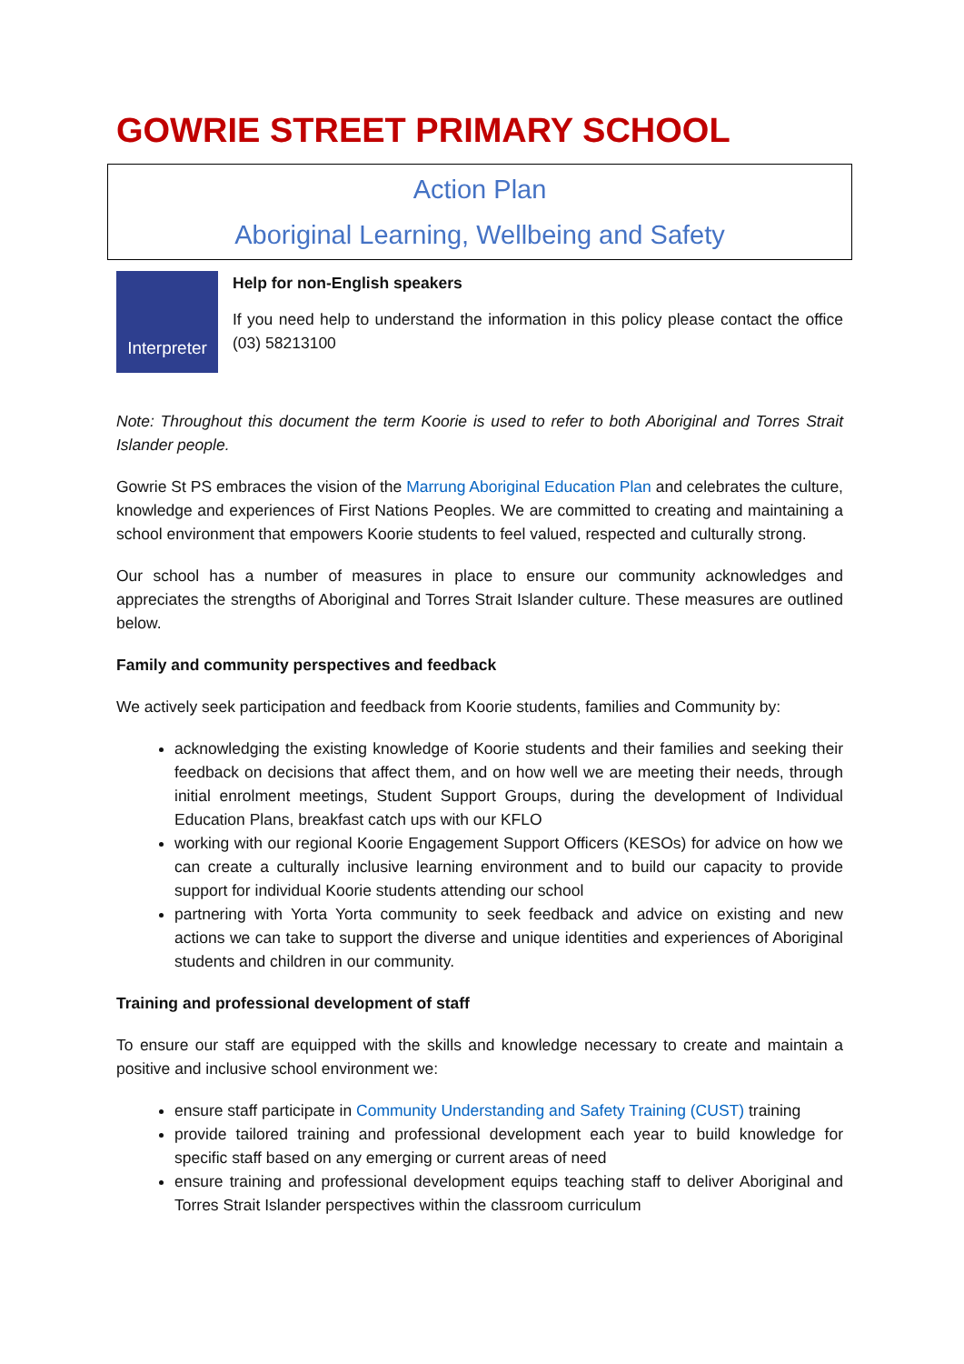GOWRIE STREET PRIMARY SCHOOL
Action Plan
Aboriginal Learning, Wellbeing and Safety
Interpreter
Help for non-English speakers
If you need help to understand the information in this policy please contact the office (03) 58213100
Note: Throughout this document the term Koorie is used to refer to both Aboriginal and Torres Strait Islander people.
Gowrie St PS embraces the vision of the Marrung Aboriginal Education Plan and celebrates the culture, knowledge and experiences of First Nations Peoples. We are committed to creating and maintaining a school environment that empowers Koorie students to feel valued, respected and culturally strong.
Our school has a number of measures in place to ensure our community acknowledges and appreciates the strengths of Aboriginal and Torres Strait Islander culture. These measures are outlined below.
Family and community perspectives and feedback
We actively seek participation and feedback from Koorie students, families and Community by:
acknowledging the existing knowledge of Koorie students and their families and seeking their feedback on decisions that affect them, and on how well we are meeting their needs, through initial enrolment meetings, Student Support Groups, during the development of Individual Education Plans, breakfast catch ups with our KFLO
working with our regional Koorie Engagement Support Officers (KESOs) for advice on how we can create a culturally inclusive learning environment and to build our capacity to provide support for individual Koorie students attending our school
partnering with Yorta Yorta community to seek feedback and advice on existing and new actions we can take to support the diverse and unique identities and experiences of Aboriginal students and children in our community.
Training and professional development of staff
To ensure our staff are equipped with the skills and knowledge necessary to create and maintain a positive and inclusive school environment we:
ensure staff participate in Community Understanding and Safety Training (CUST) training
provide tailored training and professional development each year to build knowledge for specific staff based on any emerging or current areas of need
ensure training and professional development equips teaching staff to deliver Aboriginal and Torres Strait Islander perspectives within the classroom curriculum